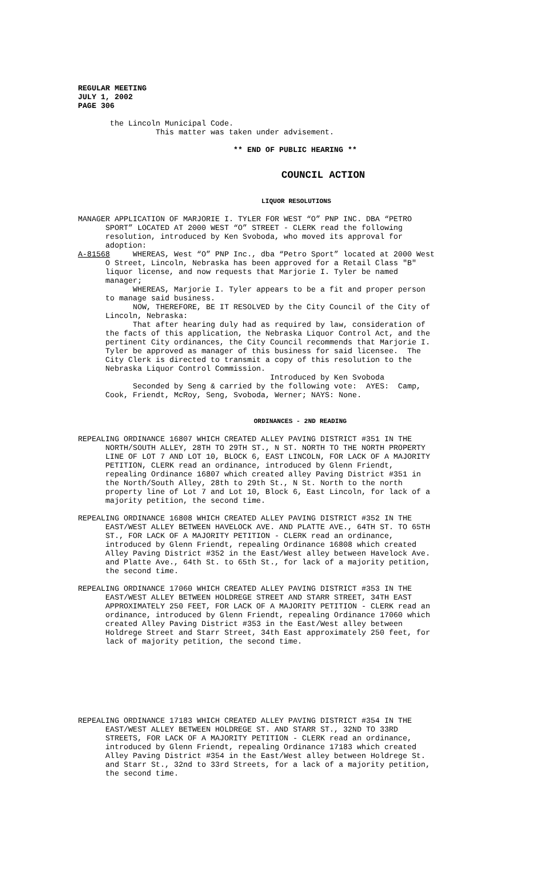REGULAR MEETING JULY 1, 2002 PAGE 306
the Lincoln Municipal Code. This matter was taken under advisement.
** END OF PUBLIC HEARING **
COUNCIL ACTION
LIQUOR RESOLUTIONS
MANAGER APPLICATION OF MARJORIE I. TYLER FOR WEST “O” PNP INC. DBA “PETRO SPORT” LOCATED AT 2000 WEST “O” STREET - CLERK read the following resolution, introduced by Ken Svoboda, who moved its approval for adoption: A-81568 WHEREAS, West “O” PNP Inc., dba “Petro Sport” located at 2000 West O Street, Lincoln, Nebraska has been approved for a Retail Class "B" liquor license, and now requests that Marjorie I. Tyler be named manager; WHEREAS, Marjorie I. Tyler appears to be a fit and proper person to manage said business. NOW, THEREFORE, BE IT RESOLVED by the City Council of the City of Lincoln, Nebraska: That after hearing duly had as required by law, consideration of the facts of this application, the Nebraska Liquor Control Act, and the pertinent City ordinances, the City Council recommends that Marjorie I. Tyler be approved as manager of this business for said licensee. The City Clerk is directed to transmit a copy of this resolution to the Nebraska Liquor Control Commission. Introduced by Ken Svoboda Seconded by Seng & carried by the following vote: AYES: Camp, Cook, Friendt, McRoy, Seng, Svoboda, Werner; NAYS: None.
ORDINANCES - 2ND READING
REPEALING ORDINANCE 16807 WHICH CREATED ALLEY PAVING DISTRICT #351 IN THE NORTH/SOUTH ALLEY, 28TH TO 29TH ST., N ST. NORTH TO THE NORTH PROPERTY LINE OF LOT 7 AND LOT 10, BLOCK 6, EAST LINCOLN, FOR LACK OF A MAJORITY PETITION, CLERK read an ordinance, introduced by Glenn Friendt, repealing Ordinance 16807 which created alley Paving District #351 in the North/South Alley, 28th to 29th St., N St. North to the north property line of Lot 7 and Lot 10, Block 6, East Lincoln, for lack of a majority petition, the second time.
REPEALING ORDINANCE 16808 WHICH CREATED ALLEY PAVING DISTRICT #352 IN THE EAST/WEST ALLEY BETWEEN HAVELOCK AVE. AND PLATTE AVE., 64TH ST. TO 65TH ST., FOR LACK OF A MAJORITY PETITION - CLERK read an ordinance, introduced by Glenn Friendt, repealing Ordinance 16808 which created Alley Paving District #352 in the East/West alley between Havelock Ave. and Platte Ave., 64th St. to 65th St., for lack of a majority petition, the second time.
REPEALING ORDINANCE 17060 WHICH CREATED ALLEY PAVING DISTRICT #353 IN THE EAST/WEST ALLEY BETWEEN HOLDREGE STREET AND STARR STREET, 34TH EAST APPROXIMATELY 250 FEET, FOR LACK OF A MAJORITY PETITION - CLERK read an ordinance, introduced by Glenn Friendt, repealing Ordinance 17060 which created Alley Paving District #353 in the East/West alley between Holdrege Street and Starr Street, 34th East approximately 250 feet, for lack of majority petition, the second time.
REPEALING ORDINANCE 17183 WHICH CREATED ALLEY PAVING DISTRICT #354 IN THE EAST/WEST ALLEY BETWEEN HOLDREGE ST. AND STARR ST., 32ND TO 33RD STREETS, FOR LACK OF A MAJORITY PETITION - CLERK read an ordinance, introduced by Glenn Friendt, repealing Ordinance 17183 which created Alley Paving District #354 in the East/West alley between Holdrege St. and Starr St., 32nd to 33rd Streets, for a lack of a majority petition, the second time.